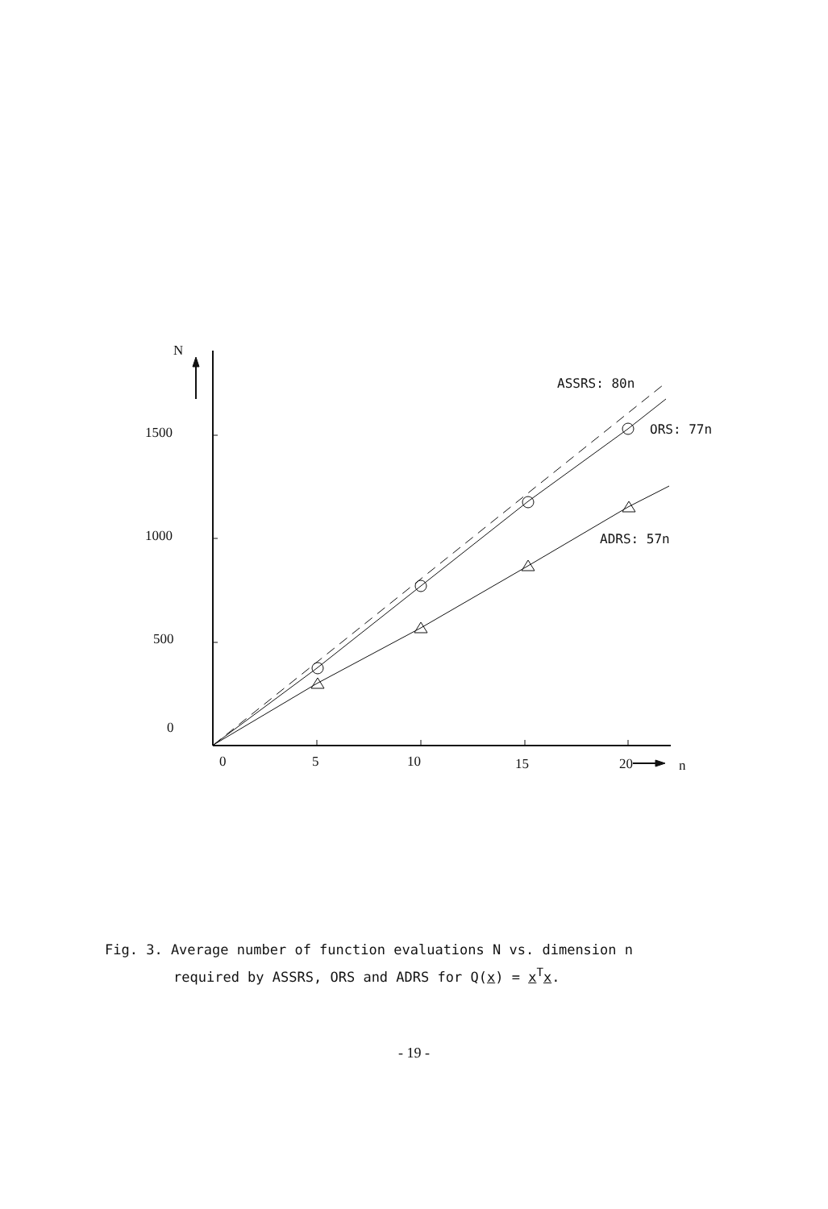N
1500
1000
500
0
0
5
10
15
20
n
ASSRS: 80n
ORS: 77n
ADRS: 57n
Fig. 3. Average number of function evaluations N vs. dimension n
required by ASSRS, ORS and ADRS for Q(x) = x<sup>T</sup>x.
- 19 -